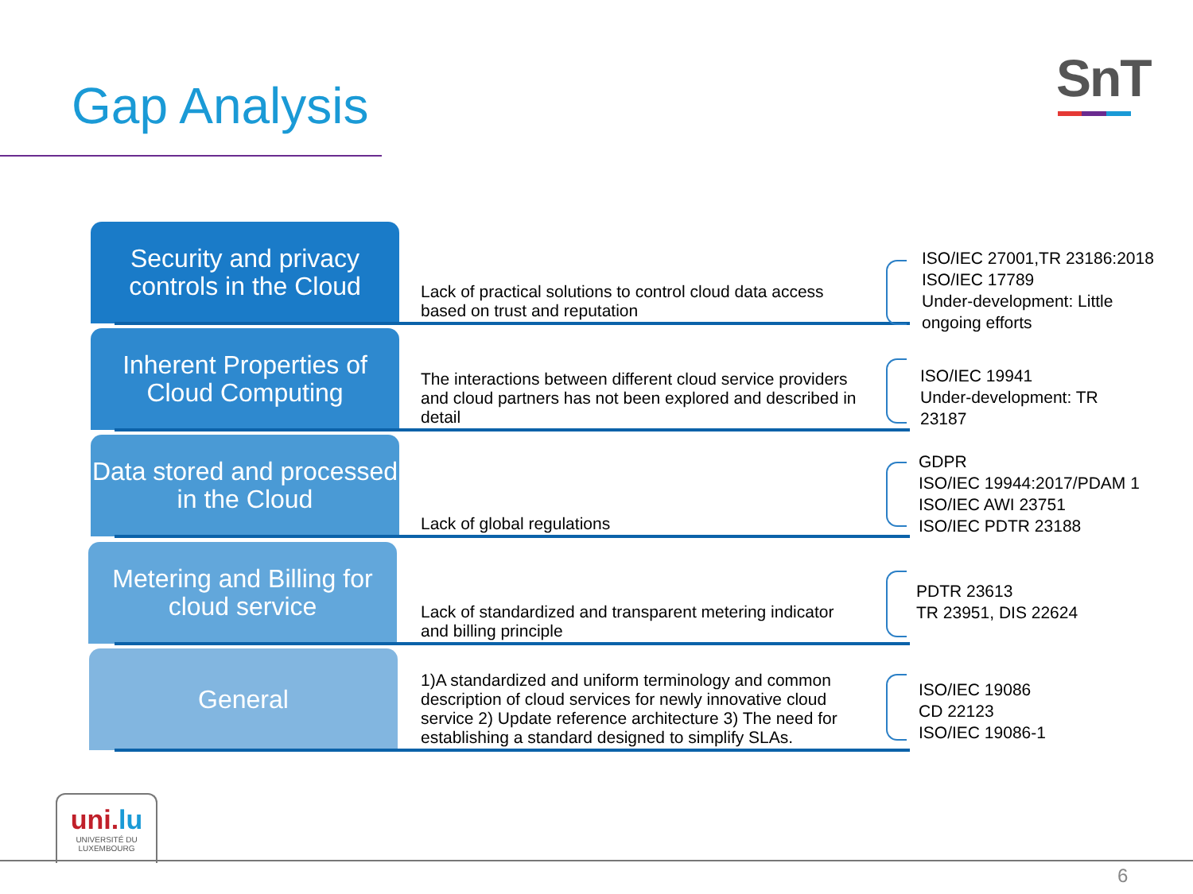Gap Analysis SnT
Security and privacy controls in the Cloud
Lack of practical solutions to control cloud data access based on trust and reputation
ISO/IEC 27001,TR 23186:2018
ISO/IEC 17789
Under-development: Little
ongoing efforts
Inherent Properties of Cloud Computing
The interactions between different cloud service providers and cloud partners has not been explored and described in detail
ISO/IEC 19941
Under-development: TR
23187
Data stored and processed in the Cloud
Lack of global regulations
GDPR
ISO/IEC 19944:2017/PDAM 1
ISO/IEC AWI 23751
ISO/IEC PDTR 23188
Metering and Billing for cloud service
Lack of standardized and transparent metering indicator and billing principle
PDTR 23613
TR 23951, DIS 22624
General
1)A standardized and uniform terminology and common description of cloud services for newly innovative cloud service 2) Update reference architecture 3) The need for establishing a standard designed to simplify SLAs.
ISO/IEC 19086
CD 22123
ISO/IEC 19086-1
uni.lu
UNIVERSITÉ DU
LUXEMBOURG
6